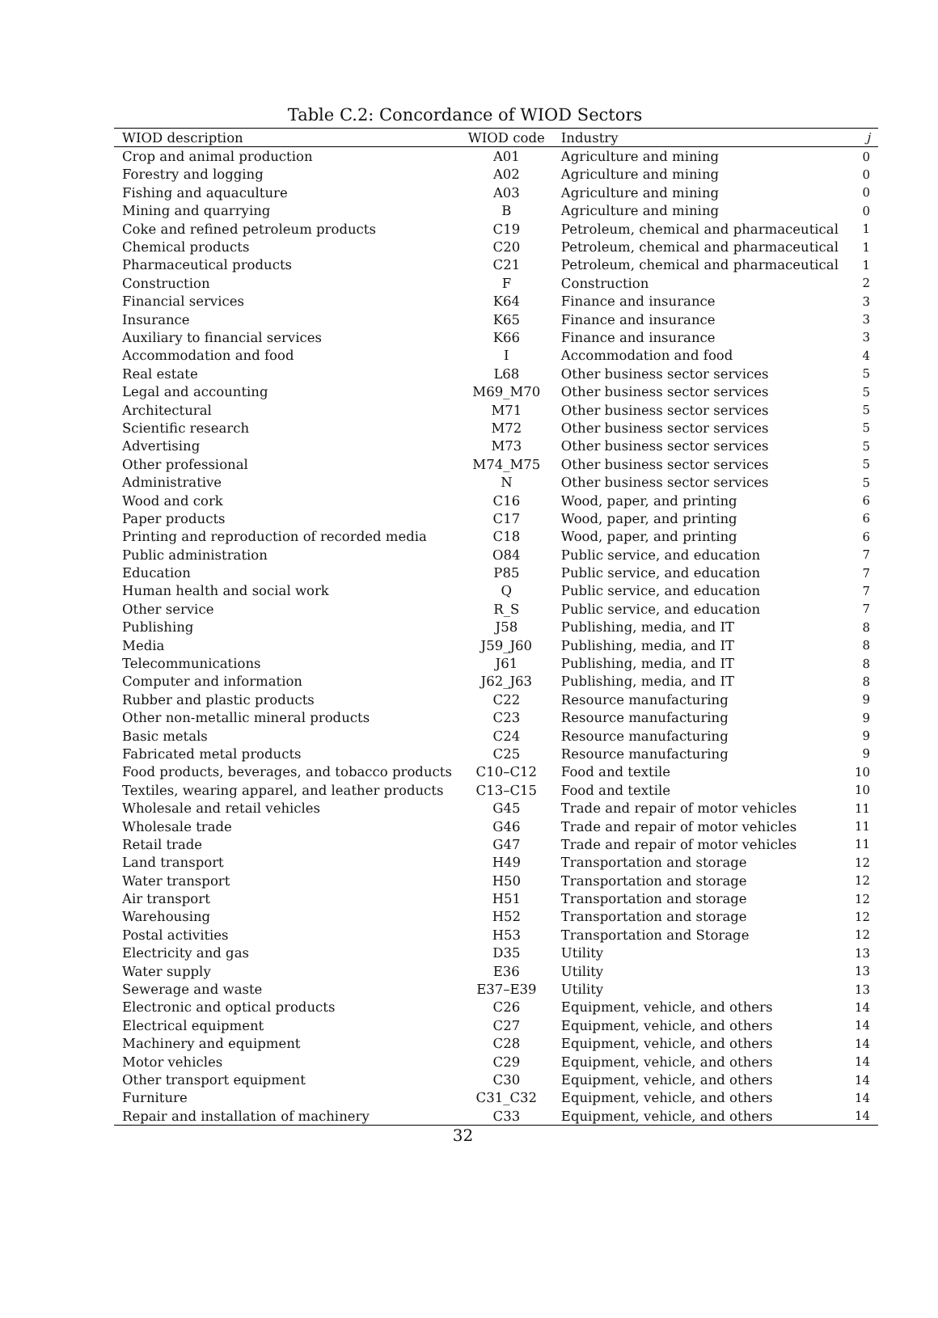Table C.2: Concordance of WIOD Sectors
| WIOD description | WIOD code | Industry | j |
| --- | --- | --- | --- |
| Crop and animal production | A01 | Agriculture and mining | 0 |
| Forestry and logging | A02 | Agriculture and mining | 0 |
| Fishing and aquaculture | A03 | Agriculture and mining | 0 |
| Mining and quarrying | B | Agriculture and mining | 0 |
| Coke and refined petroleum products | C19 | Petroleum, chemical and pharmaceutical | 1 |
| Chemical products | C20 | Petroleum, chemical and pharmaceutical | 1 |
| Pharmaceutical products | C21 | Petroleum, chemical and pharmaceutical | 1 |
| Construction | F | Construction | 2 |
| Financial services | K64 | Finance and insurance | 3 |
| Insurance | K65 | Finance and insurance | 3 |
| Auxiliary to financial services | K66 | Finance and insurance | 3 |
| Accommodation and food | I | Accommodation and food | 4 |
| Real estate | L68 | Other business sector services | 5 |
| Legal and accounting | M69_M70 | Other business sector services | 5 |
| Architectural | M71 | Other business sector services | 5 |
| Scientific research | M72 | Other business sector services | 5 |
| Advertising | M73 | Other business sector services | 5 |
| Other professional | M74_M75 | Other business sector services | 5 |
| Administrative | N | Other business sector services | 5 |
| Wood and cork | C16 | Wood, paper, and printing | 6 |
| Paper products | C17 | Wood, paper, and printing | 6 |
| Printing and reproduction of recorded media | C18 | Wood, paper, and printing | 6 |
| Public administration | O84 | Public service, and education | 7 |
| Education | P85 | Public service, and education | 7 |
| Human health and social work | Q | Public service, and education | 7 |
| Other service | R_S | Public service, and education | 7 |
| Publishing | J58 | Publishing, media, and IT | 8 |
| Media | J59_J60 | Publishing, media, and IT | 8 |
| Telecommunications | J61 | Publishing, media, and IT | 8 |
| Computer and information | J62_J63 | Publishing, media, and IT | 8 |
| Rubber and plastic products | C22 | Resource manufacturing | 9 |
| Other non-metallic mineral products | C23 | Resource manufacturing | 9 |
| Basic metals | C24 | Resource manufacturing | 9 |
| Fabricated metal products | C25 | Resource manufacturing | 9 |
| Food products, beverages, and tobacco products | C10–C12 | Food and textile | 10 |
| Textiles, wearing apparel, and leather products | C13–C15 | Food and textile | 10 |
| Wholesale and retail vehicles | G45 | Trade and repair of motor vehicles | 11 |
| Wholesale trade | G46 | Trade and repair of motor vehicles | 11 |
| Retail trade | G47 | Trade and repair of motor vehicles | 11 |
| Land transport | H49 | Transportation and storage | 12 |
| Water transport | H50 | Transportation and storage | 12 |
| Air transport | H51 | Transportation and storage | 12 |
| Warehousing | H52 | Transportation and storage | 12 |
| Postal activities | H53 | Transportation and Storage | 12 |
| Electricity and gas | D35 | Utility | 13 |
| Water supply | E36 | Utility | 13 |
| Sewerage and waste | E37–E39 | Utility | 13 |
| Electronic and optical products | C26 | Equipment, vehicle, and others | 14 |
| Electrical equipment | C27 | Equipment, vehicle, and others | 14 |
| Machinery and equipment | C28 | Equipment, vehicle, and others | 14 |
| Motor vehicles | C29 | Equipment, vehicle, and others | 14 |
| Other transport equipment | C30 | Equipment, vehicle, and others | 14 |
| Furniture | C31_C32 | Equipment, vehicle, and others | 14 |
| Repair and installation of machinery | C33 | Equipment, vehicle, and others | 14 |
32